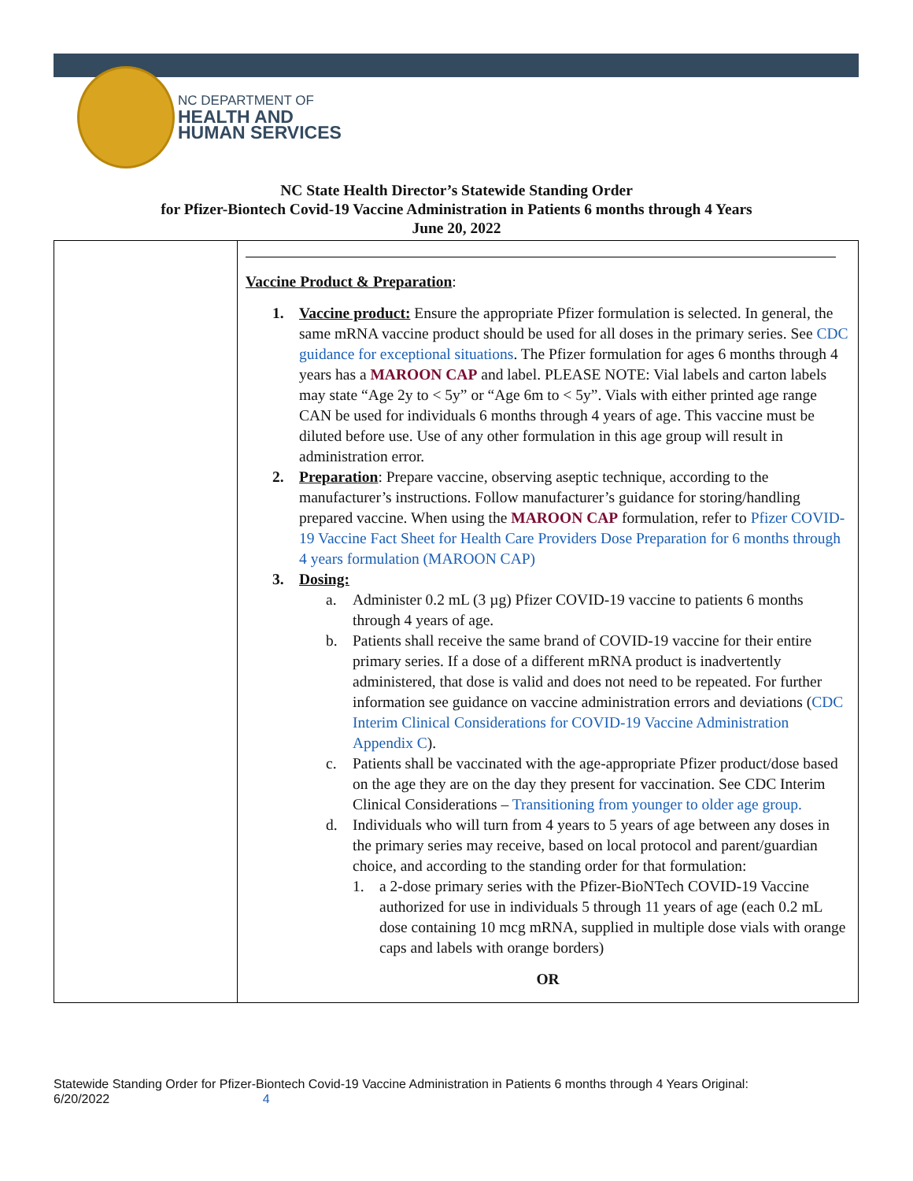NC DEPARTMENT OF
HEALTH AND
HUMAN SERVICES
NC State Health Director’s Statewide Standing Order
for Pfizer-Biontech Covid-19 Vaccine Administration in Patients 6 months through 4 Years
June 20, 2022
| | Vaccine Product & Preparation : 1. Vaccine product: Ensure the appropriate Pfizer formulation is selected. In general, the same mRNA vaccine product should be used for all doses in the primary series. See CDC guidance for exceptional situations . The Pfizer formulation for ages 6 months through 4 years has a MAROON CAP and label. PLEASE NOTE: Vial labels and carton labels may state “Age 2y to < 5y” or “Age 6m to < 5y”. Vials with either printed age range CAN be used for individuals 6 months through 4 years of age. This vaccine must be diluted before use. Use of any other formulation in this age group will result in administration error. 2. Preparation : Prepare vaccine, observing aseptic technique, according to the manufacturer’s instructions. Follow manufacturer’s guidance for storing/handling prepared vaccine. When using the MAROON CAP formulation, refer to Pfizer COVID-19 Vaccine Fact Sheet for Health Care Providers Dose Preparation for 6 months through 4 years formulation (MAROON CAP) 3. Dosing: a. Administer 0.2 mL (3 µg) Pfizer COVID-19 vaccine to patients 6 months through 4 years of age. b. Patients shall receive the same brand of COVID-19 vaccine for their entire primary series. If a dose of a different mRNA product is inadvertently administered, that dose is valid and does not need to be repeated. For further information see guidance on vaccine administration errors and deviations ( CDC Interim Clinical Considerations for COVID-19 Vaccine Administration Appendix C ). c. Patients shall be vaccinated with the age-appropriate Pfizer product/dose based on the age they are on the day they present for vaccination. See CDC Interim Clinical Considerations – Transitioning from younger to older age group. d. Individuals who will turn from 4 years to 5 years of age between any doses in the primary series may receive, based on local protocol and parent/guardian choice, and according to the standing order for that formulation: 1. a 2-dose primary series with the Pfizer-BioNTech COVID-19 Vaccine authorized for use in individuals 5 through 11 years of age (each 0.2 mL dose containing 10 mcg mRNA, supplied in multiple dose vials with orange caps and labels with orange borders) OR |
Statewide Standing Order for Pfizer-Biontech Covid-19 Vaccine Administration in Patients 6 months through 4 Years Original:
6/20/2022 4